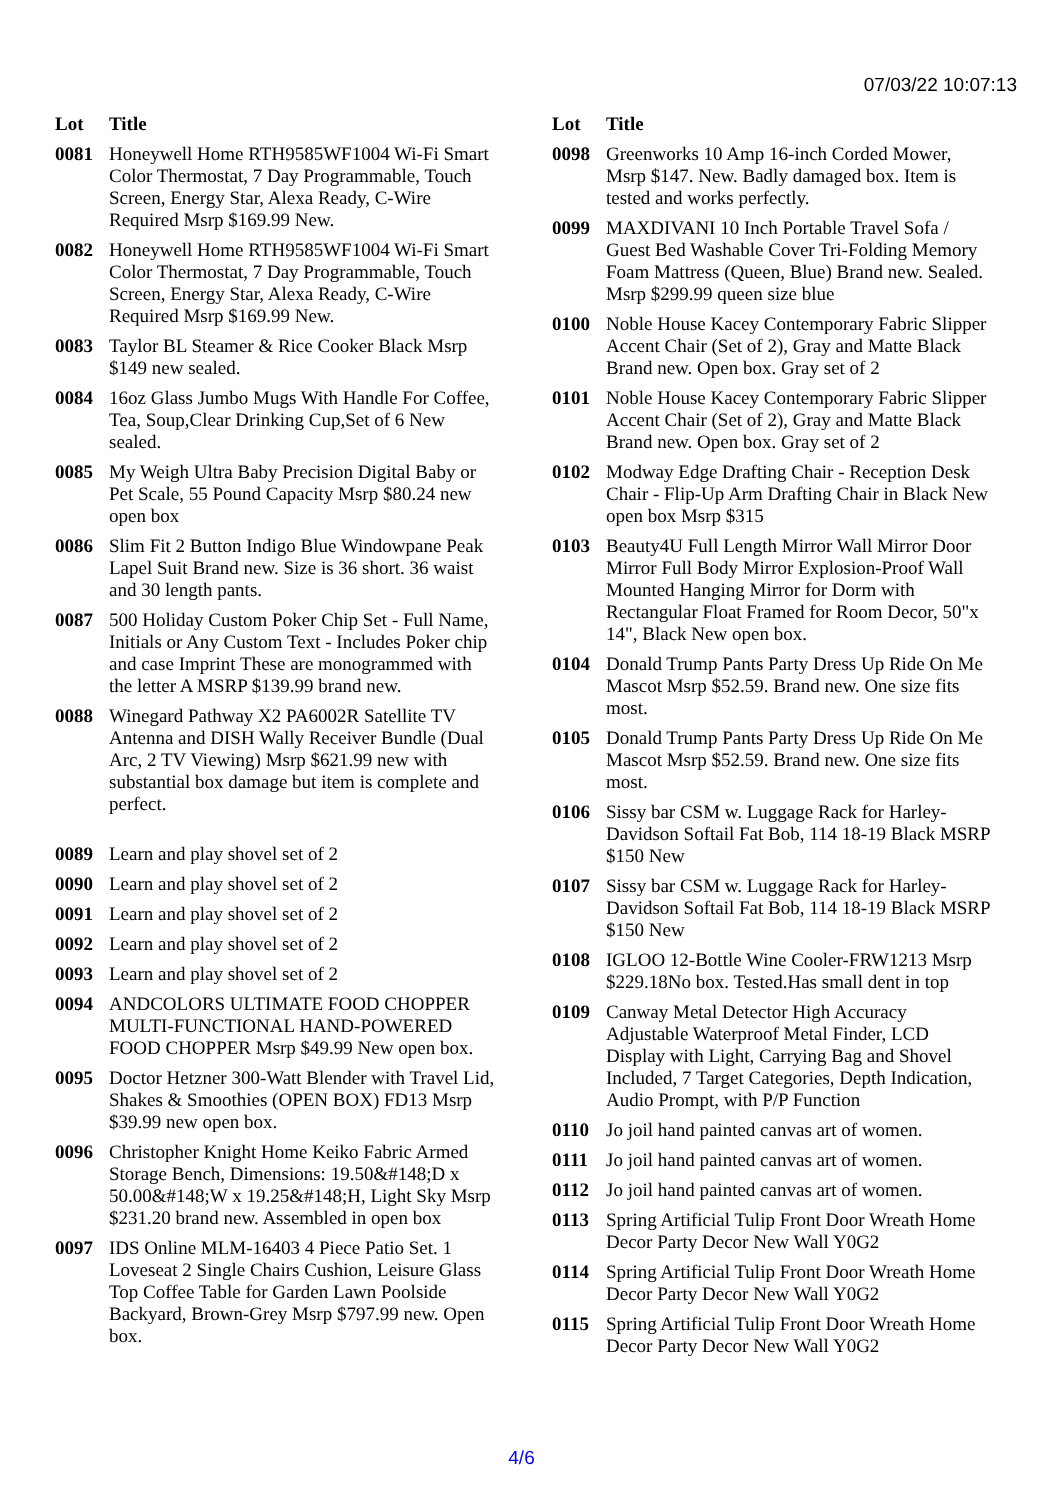07/03/22 10:07:13
| Lot | Title |
| --- | --- |
| 0081 | Honeywell Home RTH9585WF1004 Wi-Fi Smart Color Thermostat, 7 Day Programmable, Touch Screen, Energy Star, Alexa Ready, C-Wire Required Msrp $169.99 New. |
| 0082 | Honeywell Home RTH9585WF1004 Wi-Fi Smart Color Thermostat, 7 Day Programmable, Touch Screen, Energy Star, Alexa Ready, C-Wire Required Msrp $169.99 New. |
| 0083 | Taylor BL Steamer & Rice Cooker Black Msrp $149 new sealed. |
| 0084 | 16oz Glass Jumbo Mugs With Handle For Coffee, Tea, Soup,Clear Drinking Cup,Set of 6 New sealed. |
| 0085 | My Weigh Ultra Baby Precision Digital Baby or Pet Scale, 55 Pound Capacity Msrp $80.24 new open box |
| 0086 | Slim Fit 2 Button Indigo Blue Windowpane Peak Lapel Suit Brand new. Size is 36 short. 36 waist and 30 length pants. |
| 0087 | 500 Holiday Custom Poker Chip Set - Full Name, Initials or Any Custom Text - Includes Poker chip and case Imprint These are monogrammed with the letter A MSRP $139.99 brand new. |
| 0088 | Winegard Pathway X2 PA6002R Satellite TV Antenna and DISH Wally Receiver Bundle (Dual Arc, 2 TV Viewing) Msrp $621.99 new with substantial box damage but item is complete and perfect. |
| 0089 | Learn and play shovel set of 2 |
| 0090 | Learn and play shovel set of 2 |
| 0091 | Learn and play shovel set of 2 |
| 0092 | Learn and play shovel set of 2 |
| 0093 | Learn and play shovel set of 2 |
| 0094 | ANDCOLORS ULTIMATE FOOD CHOPPER MULTI-FUNCTIONAL HAND-POWERED FOOD CHOPPER Msrp $49.99 New open box. |
| 0095 | Doctor Hetzner 300-Watt Blender with Travel Lid, Shakes & Smoothies (OPEN BOX) FD13 Msrp $39.99 new open box. |
| 0096 | Christopher Knight Home Keiko Fabric Armed Storage Bench, Dimensions: 19.50&#148;D x 50.00&#148;W x 19.25&#148;H, Light Sky Msrp $231.20 brand new. Assembled in open box |
| 0097 | IDS Online MLM-16403 4 Piece Patio Set. 1 Loveseat 2 Single Chairs Cushion, Leisure Glass Top Coffee Table for Garden Lawn Poolside Backyard, Brown-Grey Msrp $797.99 new. Open box. |
| Lot | Title |
| --- | --- |
| 0098 | Greenworks 10 Amp 16-inch Corded Mower, Msrp $147. New. Badly damaged box. Item is tested and works perfectly. |
| 0099 | MAXDIVANI 10 Inch Portable Travel Sofa / Guest Bed Washable Cover Tri-Folding Memory Foam Mattress (Queen, Blue) Brand new. Sealed. Msrp $299.99 queen size blue |
| 0100 | Noble House Kacey Contemporary Fabric Slipper Accent Chair (Set of 2), Gray and Matte Black Brand new. Open box. Gray set of 2 |
| 0101 | Noble House Kacey Contemporary Fabric Slipper Accent Chair (Set of 2), Gray and Matte Black Brand new. Open box. Gray set of 2 |
| 0102 | Modway Edge Drafting Chair - Reception Desk Chair - Flip-Up Arm Drafting Chair in Black New open box Msrp $315 |
| 0103 | Beauty4U Full Length Mirror Wall Mirror Door Mirror Full Body Mirror Explosion-Proof Wall Mounted Hanging Mirror for Dorm with Rectangular Float Framed for Room Decor, 50"x 14", Black New open box. |
| 0104 | Donald Trump Pants Party Dress Up Ride On Me Mascot Msrp $52.59. Brand new. One size fits most. |
| 0105 | Donald Trump Pants Party Dress Up Ride On Me Mascot Msrp $52.59. Brand new. One size fits most. |
| 0106 | Sissy bar CSM w. Luggage Rack for Harley-Davidson Softail Fat Bob, 114 18-19 Black MSRP $150 New |
| 0107 | Sissy bar CSM w. Luggage Rack for Harley-Davidson Softail Fat Bob, 114 18-19 Black MSRP $150 New |
| 0108 | IGLOO 12-Bottle Wine Cooler-FRW1213 Msrp $229.18No box. Tested.Has small dent in top |
| 0109 | Canway Metal Detector High Accuracy Adjustable Waterproof Metal Finder, LCD Display with Light, Carrying Bag and Shovel Included, 7 Target Categories, Depth Indication, Audio Prompt, with P/P Function |
| 0110 | Jo joil hand painted canvas art of women. |
| 0111 | Jo joil hand painted canvas art of women. |
| 0112 | Jo joil hand painted canvas art of women. |
| 0113 | Spring Artificial Tulip Front Door Wreath Home Decor Party Decor New Wall Y0G2 |
| 0114 | Spring Artificial Tulip Front Door Wreath Home Decor Party Decor New Wall Y0G2 |
| 0115 | Spring Artificial Tulip Front Door Wreath Home Decor Party Decor New Wall Y0G2 |
4/6